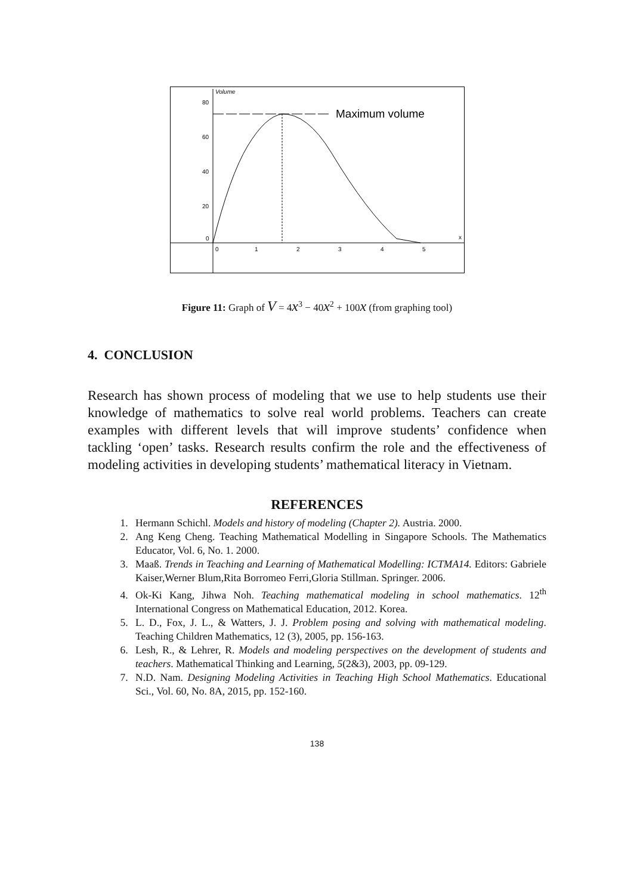Volume
80
60
40
20
0
0
1
2
3
4
5
x
Maximum volume
Figure 11: Graph of V = 4x<sup>3</sup> − 40x<sup>2</sup> + 100x (from graphing tool)
4. CONCLUSION
Research has shown process of modeling that we use to help students use their knowledge of mathematics to solve real world problems. Teachers can create examples with different levels that will improve students’ confidence when tackling ‘open’ tasks. Research results confirm the role and the effectiveness of modeling activities in developing students’ mathematical literacy in Vietnam.
REFERENCES
1. Hermann Schichl. Models and history of modeling (Chapter 2). Austria. 2000.
2. Ang Keng Cheng. Teaching Mathematical Modelling in Singapore Schools. The Mathematics Educator, Vol. 6, No. 1. 2000.
3. Maaß. Trends in Teaching and Learning of Mathematical Modelling: ICTMA14. Editors: Gabriele Kaiser,Werner Blum,Rita Borromeo Ferri,Gloria Stillman. Springer. 2006.
4. Ok-Ki Kang, Jihwa Noh. Teaching mathematical modeling in school mathematics. 12<sup>th</sup> International Congress on Mathematical Education, 2012. Korea.
5. L. D., Fox, J. L., & Watters, J. J. Problem posing and solving with mathematical modeling. Teaching Children Mathematics, 12 (3), 2005, pp. 156-163.
6. Lesh, R., & Lehrer, R. Models and modeling perspectives on the development of students and teachers. Mathematical Thinking and Learning, 5(2&3), 2003, pp. 09-129.
7. N.D. Nam. Designing Modeling Activities in Teaching High School Mathematics. Educational Sci., Vol. 60, No. 8A, 2015, pp. 152-160.
138